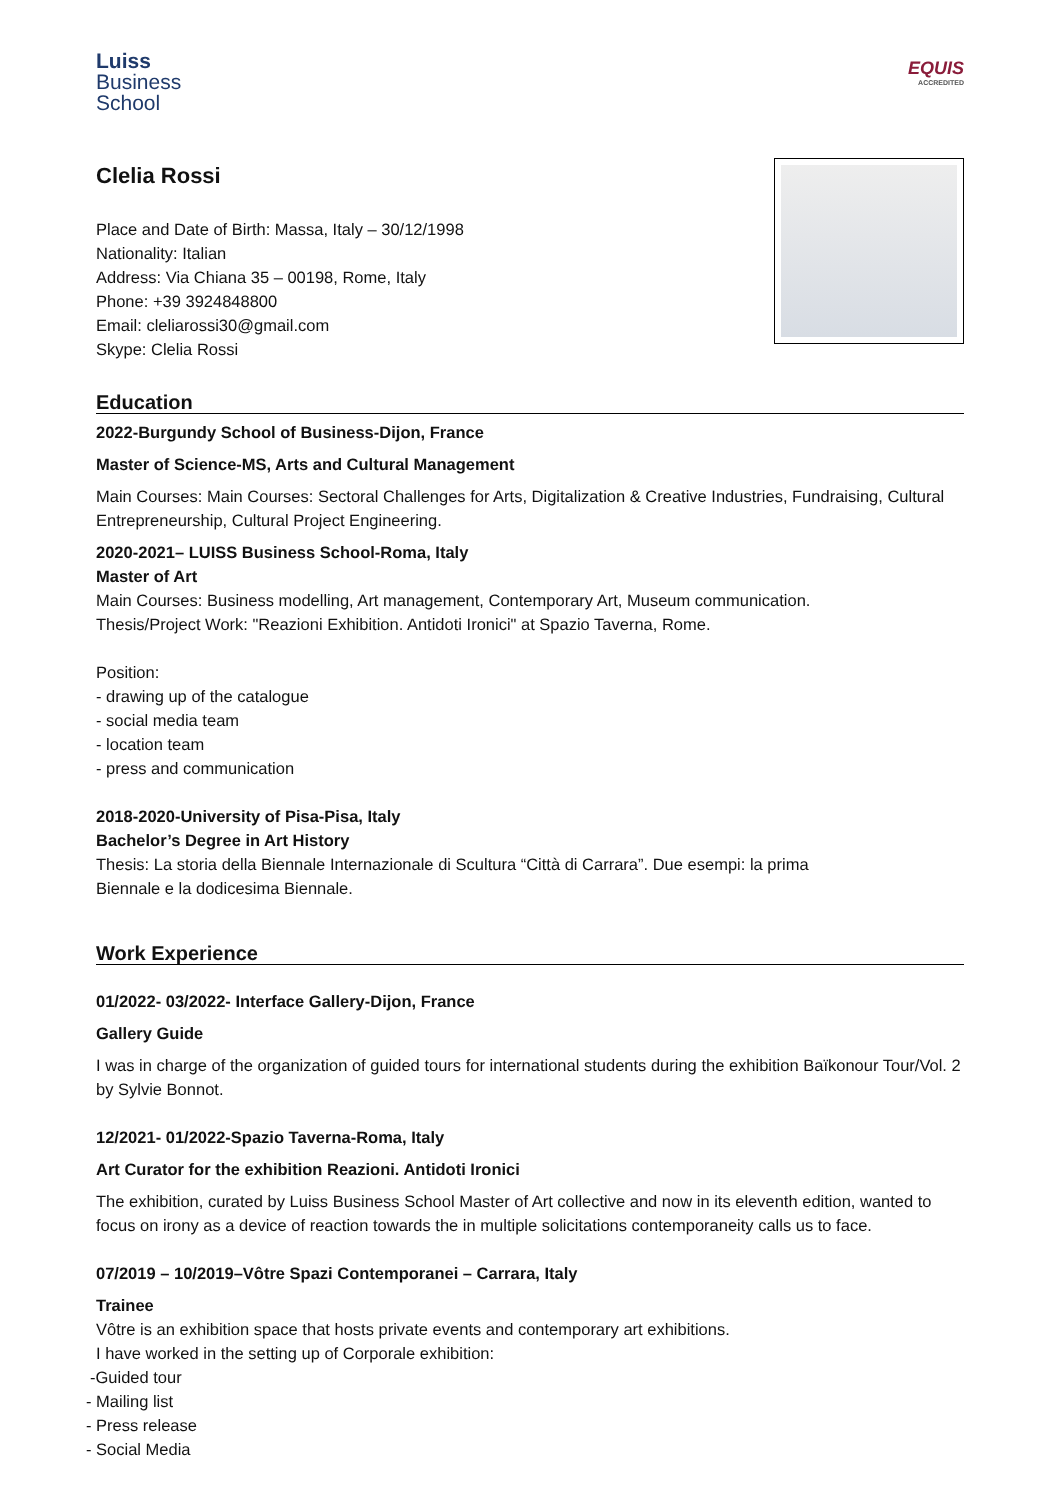Luiss
Business
School
EQUIS
ACCREDITED
Clelia Rossi
Place and Date of Birth: Massa, Italy – 30/12/1998
Nationality: Italian
Address: Via Chiana 35 – 00198, Rome, Italy
Phone: +39 3924848800
Email: cleliarossi30@gmail.com
Skype: Clelia Rossi
Education
2022-Burgundy School of Business-Dijon, France
Master of Science-MS, Arts and Cultural Management
Main Courses: Main Courses: Sectoral Challenges for Arts, Digitalization & Creative Industries, Fundraising, Cultural Entrepreneurship, Cultural Project Engineering.
2020-2021– LUISS Business School-Roma, Italy
Master of Art
Main Courses: Business modelling, Art management, Contemporary Art, Museum communication.
Thesis/Project Work: "Reazioni Exhibition. Antidoti Ironici" at Spazio Taverna, Rome.
Position:
- drawing up of the catalogue
- social media team
- location team
- press and communication
2018-2020-University of Pisa-Pisa, Italy
Bachelor’s Degree in Art History
Thesis: La storia della Biennale Internazionale di Scultura “Città di Carrara”. Due esempi: la prima
Biennale e la dodicesima Biennale.
Work Experience
01/2022- 03/2022- Interface Gallery-Dijon, France
Gallery Guide
I was in charge of the organization of guided tours for international students during the exhibition Baïkonour Tour/Vol. 2 by Sylvie Bonnot.
12/2021- 01/2022-Spazio Taverna-Roma, Italy
Art Curator for the exhibition Reazioni. Antidoti Ironici
The exhibition, curated by Luiss Business School Master of Art collective and now in its eleventh edition, wanted to focus on irony as a device of reaction towards the in multiple solicitations contemporaneity calls us to face.
07/2019 – 10/2019–Vôtre Spazi Contemporanei – Carrara, Italy
Trainee
Vôtre is an exhibition space that hosts private events and contemporary art exhibitions.
I have worked in the setting up of Corporale exhibition:
-Guided tour
- Mailing list
- Press release
- Social Media